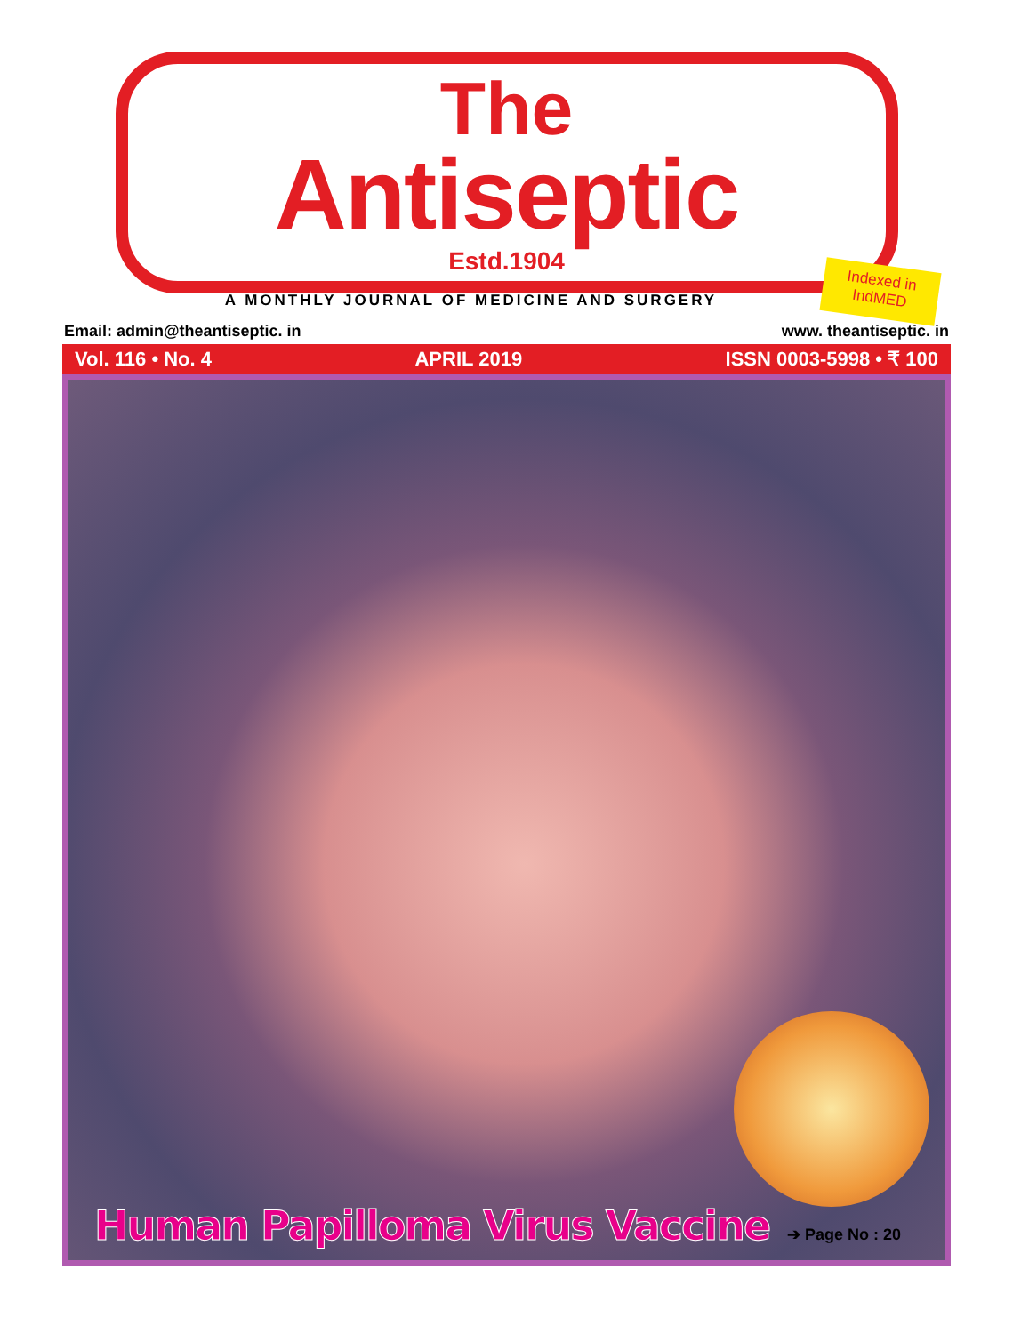The
Antiseptic
Estd.1904
Indexed in
IndMED
A MONTHLY JOURNAL OF MEDICINE AND SURGERY
Email: admin@theantiseptic. in www. theantiseptic. in
Vol. 116 • No. 4 APRIL 2019 ISSN 0003-5998 • ₹ 100
Human Papilloma Virus Vaccine
➔ Page No : 20